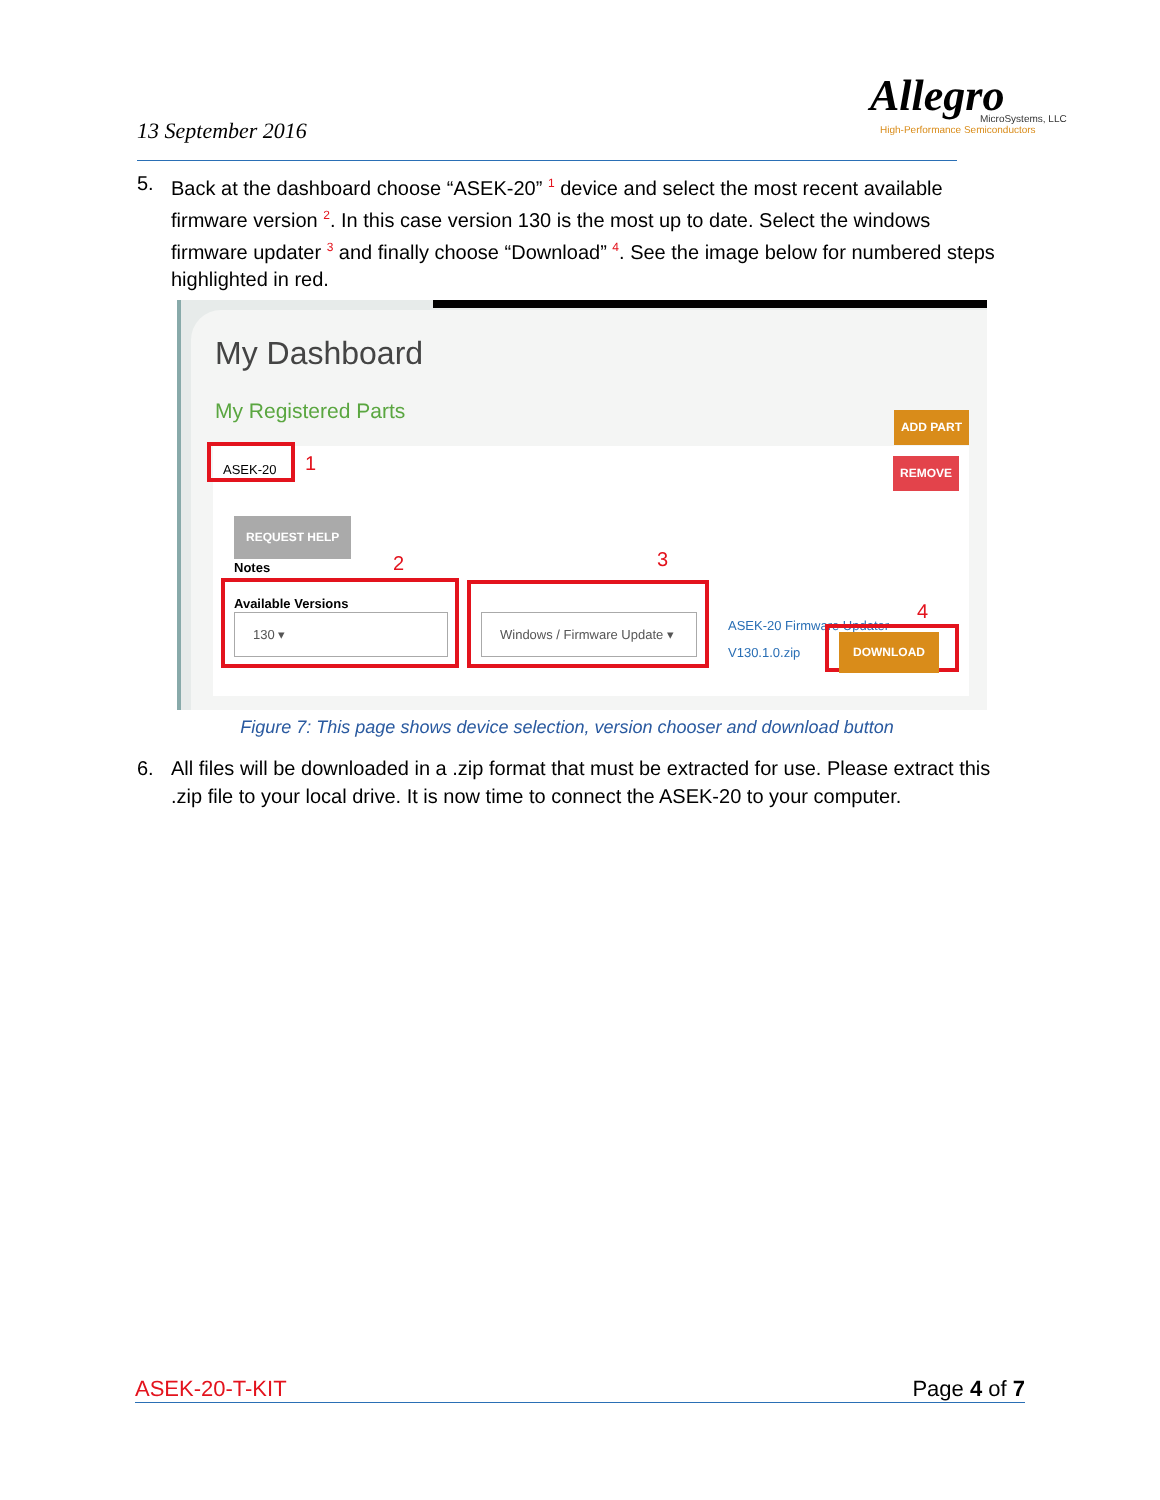13 September 2016
Allegro
MicroSystems, LLC
High-Performance Semiconductors
5. Back at the dashboard choose “ASEK-20” <sup>1</sup> device and select the most recent available firmware version <sup>2</sup>. In this case version 130 is the most up to date. Select the windows firmware updater <sup>3</sup> and finally choose “Download” <sup>4</sup>. See the image below for numbered steps highlighted in red.
My Dashboard
My Registered Parts
ADD PART
ASEK-20 1 REMOVE
REQUEST HELP
Notes 2 3
Available Versions
130 ▾
Windows / Firmware Update ▾
ASEK-20 Firmware Updater
V130.1.0.zip
4
DOWNLOAD
Figure 7: This page shows device selection, version chooser and download button
6. All files will be downloaded in a .zip format that must be extracted for use. Please extract this .zip file to your local drive. It is now time to connect the ASEK-20 to your computer.
ASEK-20-T-KIT Page 4 of 7